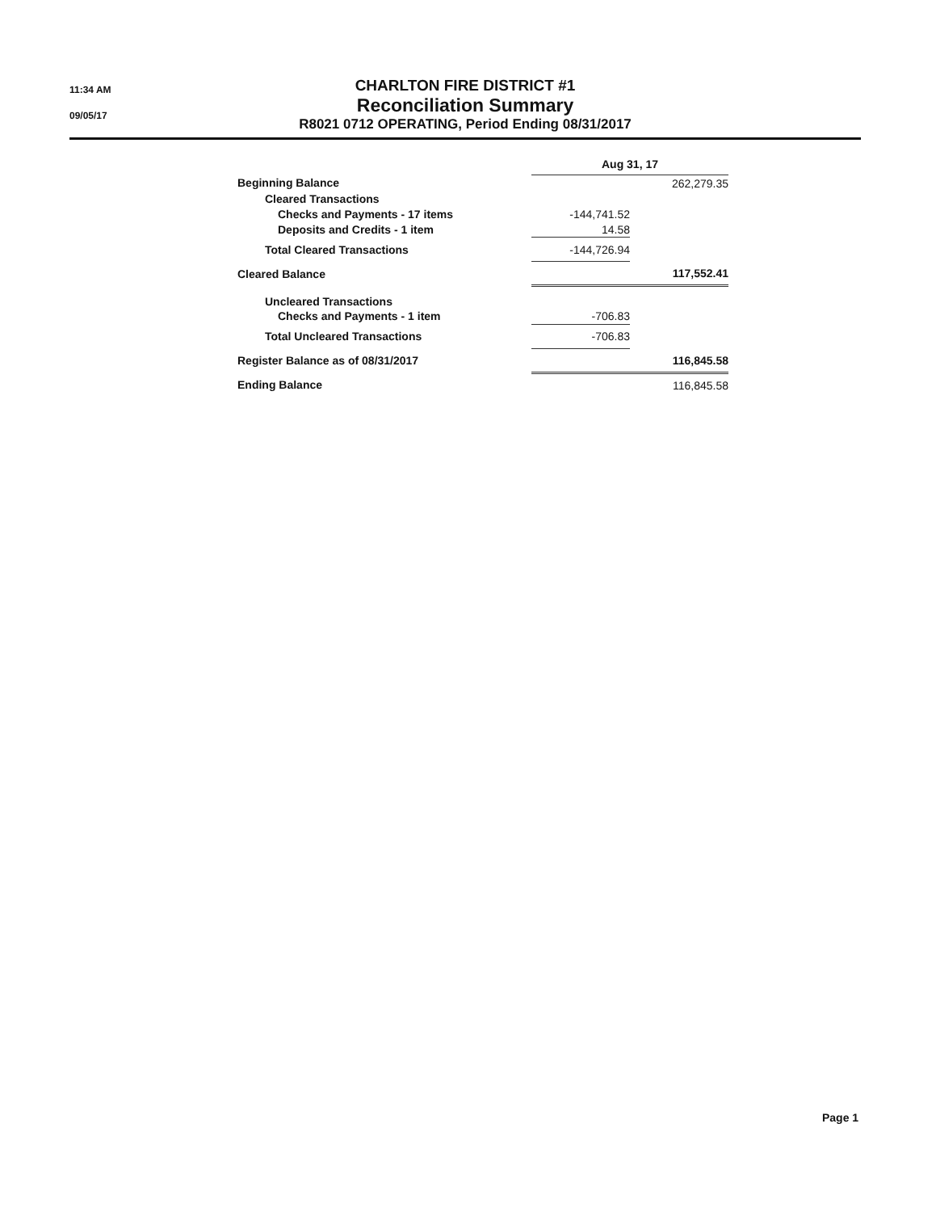11:34 AM
09/05/17
CHARLTON FIRE DISTRICT #1
Reconciliation Summary
R8021 0712 OPERATING, Period Ending 08/31/2017
| | Aug 31, 17 | | |
| Beginning Balance | | | 262,279.35 |
| Cleared Transactions | | | |
| Checks and Payments - 17 items | -144,741.52 | | |
| Deposits and Credits - 1 item | 14.58 | | |
| Total Cleared Transactions | -144,726.94 | | |
| Cleared Balance | 117,552.41 | | |
| Uncleared Transactions | | | |
| Checks and Payments - 1 item | -706.83 | | |
| Total Uncleared Transactions | -706.83 | | |
| Register Balance as of 08/31/2017 | 116,845.58 | | |
| Ending Balance | | | 116,845.58 |
Page 1